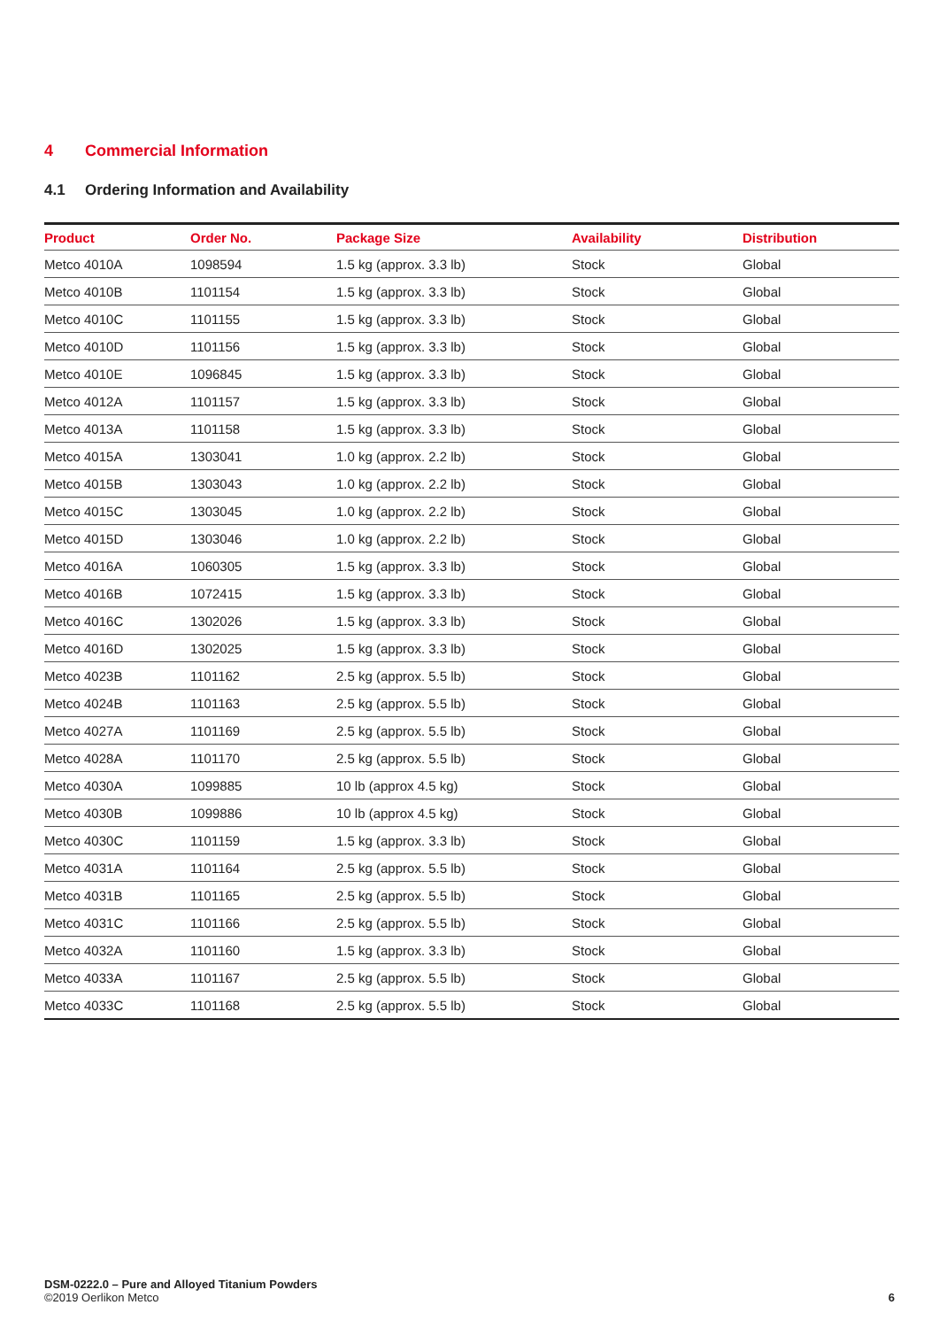4 Commercial Information
4.1 Ordering Information and Availability
| Product | Order No. | Package Size | Availability | Distribution |
| --- | --- | --- | --- | --- |
| Metco 4010A | 1098594 | 1.5 kg (approx. 3.3 lb) | Stock | Global |
| Metco 4010B | 1101154 | 1.5 kg (approx. 3.3 lb) | Stock | Global |
| Metco 4010C | 1101155 | 1.5 kg (approx. 3.3 lb) | Stock | Global |
| Metco 4010D | 1101156 | 1.5 kg (approx. 3.3 lb) | Stock | Global |
| Metco 4010E | 1096845 | 1.5 kg (approx. 3.3 lb) | Stock | Global |
| Metco 4012A | 1101157 | 1.5 kg (approx. 3.3 lb) | Stock | Global |
| Metco 4013A | 1101158 | 1.5 kg (approx. 3.3 lb) | Stock | Global |
| Metco 4015A | 1303041 | 1.0 kg (approx. 2.2 lb) | Stock | Global |
| Metco 4015B | 1303043 | 1.0 kg (approx. 2.2 lb) | Stock | Global |
| Metco 4015C | 1303045 | 1.0 kg (approx. 2.2 lb) | Stock | Global |
| Metco 4015D | 1303046 | 1.0 kg (approx. 2.2 lb) | Stock | Global |
| Metco 4016A | 1060305 | 1.5 kg (approx. 3.3 lb) | Stock | Global |
| Metco 4016B | 1072415 | 1.5 kg (approx. 3.3 lb) | Stock | Global |
| Metco 4016C | 1302026 | 1.5 kg (approx. 3.3 lb) | Stock | Global |
| Metco 4016D | 1302025 | 1.5 kg (approx. 3.3 lb) | Stock | Global |
| Metco 4023B | 1101162 | 2.5 kg (approx. 5.5 lb) | Stock | Global |
| Metco 4024B | 1101163 | 2.5 kg (approx. 5.5 lb) | Stock | Global |
| Metco 4027A | 1101169 | 2.5 kg (approx. 5.5 lb) | Stock | Global |
| Metco 4028A | 1101170 | 2.5 kg (approx. 5.5 lb) | Stock | Global |
| Metco 4030A | 1099885 | 10 lb (approx 4.5 kg) | Stock | Global |
| Metco 4030B | 1099886 | 10 lb (approx 4.5 kg) | Stock | Global |
| Metco 4030C | 1101159 | 1.5 kg (approx. 3.3 lb) | Stock | Global |
| Metco 4031A | 1101164 | 2.5 kg (approx. 5.5 lb) | Stock | Global |
| Metco 4031B | 1101165 | 2.5 kg (approx. 5.5 lb) | Stock | Global |
| Metco 4031C | 1101166 | 2.5 kg (approx. 5.5 lb) | Stock | Global |
| Metco 4032A | 1101160 | 1.5 kg (approx. 3.3 lb) | Stock | Global |
| Metco 4033A | 1101167 | 2.5 kg (approx. 5.5 lb) | Stock | Global |
| Metco 4033C | 1101168 | 2.5 kg (approx. 5.5 lb) | Stock | Global |
DSM-0222.0 – Pure and Alloyed Titanium Powders
©2019 Oerlikon Metco
6